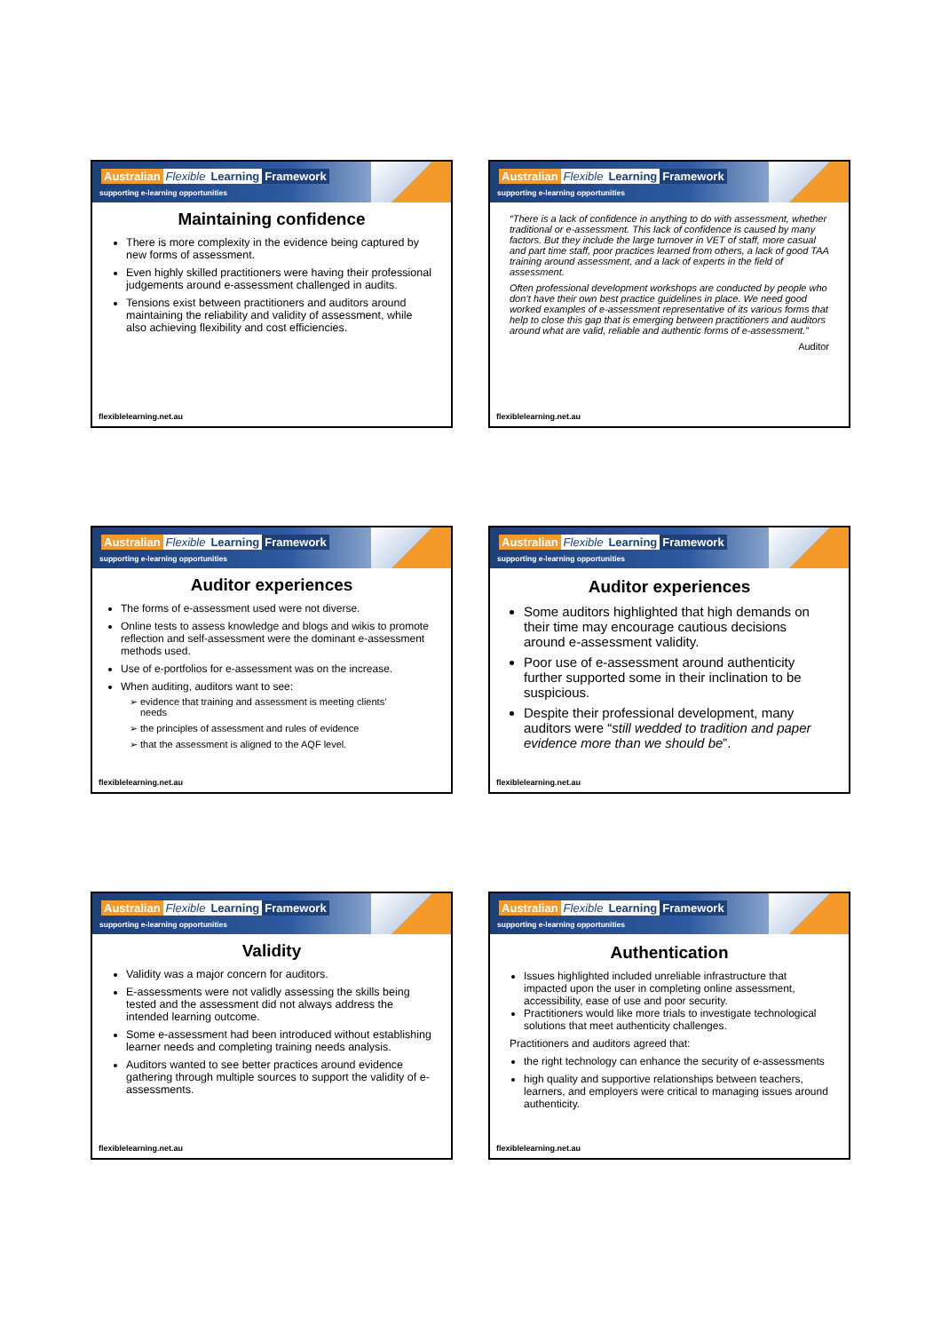Australian Flexible Learning Framework
supporting e-learning opportunities
Maintaining confidence
There is more complexity in the evidence being captured by new forms of assessment.
Even highly skilled practitioners were having their professional judgements around e-assessment challenged in audits.
Tensions exist between practitioners and auditors around maintaining the reliability and validity of assessment, while also achieving flexibility and cost efficiencies.
flexiblelearning.net.au
Australian Flexible Learning Framework
supporting e-learning opportunities
“There is a lack of confidence in anything to do with assessment, whether traditional or e-assessment. This lack of confidence is caused by many factors. But they include the large turnover in VET of staff, more casual and part time staff, poor practices learned from others, a lack of good TAA training around assessment, and a lack of experts in the field of assessment.
Often professional development workshops are conducted by people who don’t have their own best practice guidelines in place. We need good worked examples of e-assessment representative of its various forms that help to close this gap that is emerging between practitioners and auditors around what are valid, reliable and authentic forms of e-assessment.”
Auditor
flexiblelearning.net.au
Australian Flexible Learning Framework
supporting e-learning opportunities
Auditor experiences
The forms of e-assessment used were not diverse.
Online tests to assess knowledge and blogs and wikis to promote reflection and self-assessment were the dominant e-assessment methods used.
Use of e-portfolios for e-assessment was on the increase.
When auditing, auditors want to see:
evidence that training and assessment is meeting clients’ needs
the principles of assessment and rules of evidence
that the assessment is aligned to the AQF level.
flexiblelearning.net.au
Australian Flexible Learning Framework
supporting e-learning opportunities
Auditor experiences
Some auditors highlighted that high demands on their time may encourage cautious decisions around e-assessment validity.
Poor use of e-assessment around authenticity further supported some in their inclination to be suspicious.
Despite their professional development, many auditors were “still wedded to tradition and paper evidence more than we should be”.
flexiblelearning.net.au
Australian Flexible Learning Framework
supporting e-learning opportunities
Validity
Validity was a major concern for auditors.
E-assessments were not validly assessing the skills being tested and the assessment did not always address the intended learning outcome.
Some e-assessment had been introduced without establishing learner needs and completing training needs analysis.
Auditors wanted to see better practices around evidence gathering through multiple sources to support the validity of e-assessments.
flexiblelearning.net.au
Australian Flexible Learning Framework
supporting e-learning opportunities
Authentication
Issues highlighted included unreliable infrastructure that impacted upon the user in completing online assessment, accessibility, ease of use and poor security.
Practitioners would like more trials to investigate technological solutions that meet authenticity challenges.
Practitioners and auditors agreed that:
the right technology can enhance the security of e-assessments
high quality and supportive relationships between teachers, learners, and employers were critical to managing issues around authenticity.
flexiblelearning.net.au